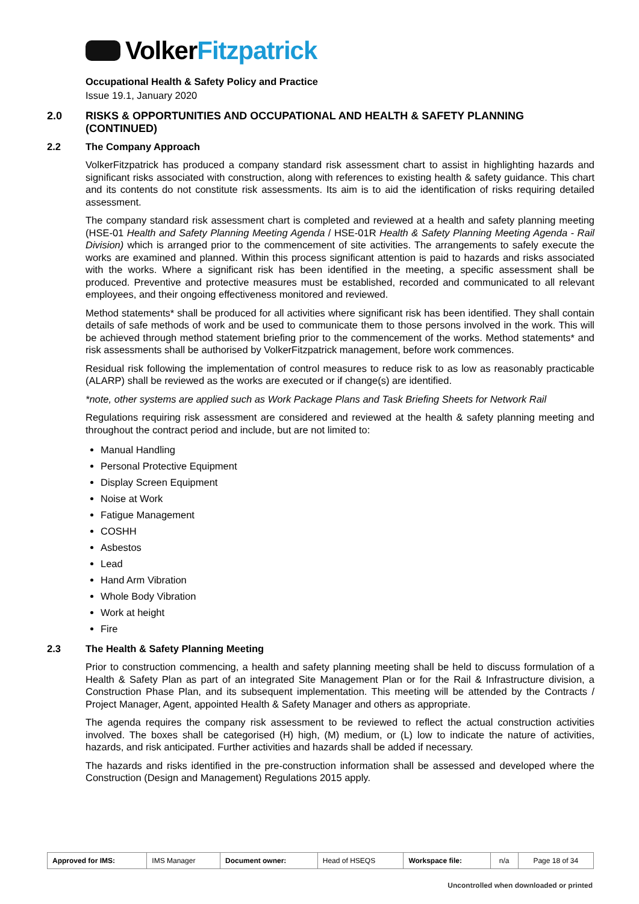VolkerFitzpatrick
Occupational Health & Safety Policy and Practice
Issue 19.1, January 2020
2.0 RISKS & OPPORTUNITIES AND OCCUPATIONAL AND HEALTH & SAFETY PLANNING (CONTINUED)
2.2 The Company Approach
VolkerFitzpatrick has produced a company standard risk assessment chart to assist in highlighting hazards and significant risks associated with construction, along with references to existing health & safety guidance. This chart and its contents do not constitute risk assessments. Its aim is to aid the identification of risks requiring detailed assessment.
The company standard risk assessment chart is completed and reviewed at a health and safety planning meeting (HSE-01 Health and Safety Planning Meeting Agenda / HSE-01R Health & Safety Planning Meeting Agenda - Rail Division) which is arranged prior to the commencement of site activities. The arrangements to safely execute the works are examined and planned. Within this process significant attention is paid to hazards and risks associated with the works. Where a significant risk has been identified in the meeting, a specific assessment shall be produced. Preventive and protective measures must be established, recorded and communicated to all relevant employees, and their ongoing effectiveness monitored and reviewed.
Method statements* shall be produced for all activities where significant risk has been identified. They shall contain details of safe methods of work and be used to communicate them to those persons involved in the work. This will be achieved through method statement briefing prior to the commencement of the works. Method statements* and risk assessments shall be authorised by VolkerFitzpatrick management, before work commences.
Residual risk following the implementation of control measures to reduce risk to as low as reasonably practicable (ALARP) shall be reviewed as the works are executed or if change(s) are identified.
*note, other systems are applied such as Work Package Plans and Task Briefing Sheets for Network Rail
Regulations requiring risk assessment are considered and reviewed at the health & safety planning meeting and throughout the contract period and include, but are not limited to:
Manual Handling
Personal Protective Equipment
Display Screen Equipment
Noise at Work
Fatigue Management
COSHH
Asbestos
Lead
Hand Arm Vibration
Whole Body Vibration
Work at height
Fire
2.3 The Health & Safety Planning Meeting
Prior to construction commencing, a health and safety planning meeting shall be held to discuss formulation of a Health & Safety Plan as part of an integrated Site Management Plan or for the Rail & Infrastructure division, a Construction Phase Plan, and its subsequent implementation. This meeting will be attended by the Contracts / Project Manager, Agent, appointed Health & Safety Manager and others as appropriate.
The agenda requires the company risk assessment to be reviewed to reflect the actual construction activities involved. The boxes shall be categorised (H) high, (M) medium, or (L) low to indicate the nature of activities, hazards, and risk anticipated. Further activities and hazards shall be added if necessary.
The hazards and risks identified in the pre-construction information shall be assessed and developed where the Construction (Design and Management) Regulations 2015 apply.
| Approved for IMS: | IMS Manager | Document owner: | Head of HSEQS | Workspace file: | n/a | Page 18 of 34 |
Uncontrolled when downloaded or printed